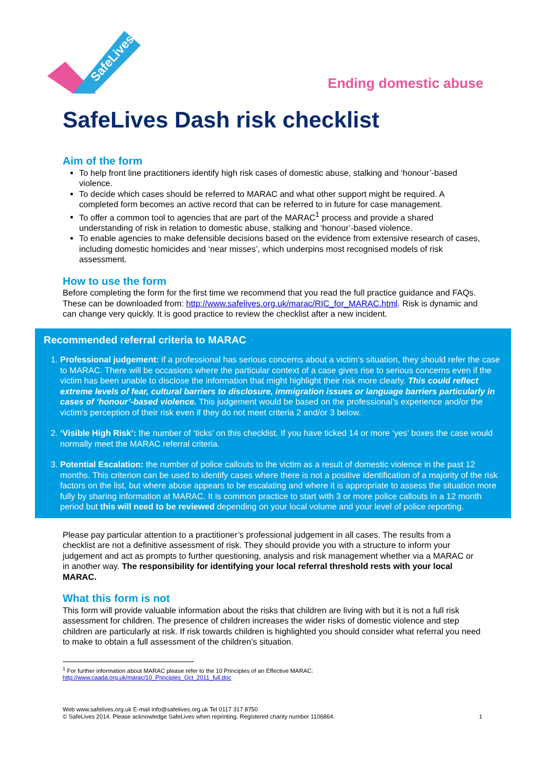SafeLives
Ending domestic abuse
SafeLives Dash risk checklist
Aim of the form
To help front line practitioners identify high risk cases of domestic abuse, stalking and ‘honour’-based violence.
To decide which cases should be referred to MARAC and what other support might be required. A completed form becomes an active record that can be referred to in future for case management.
To offer a common tool to agencies that are part of the MARAC<sup>1</sup> process and provide a shared understanding of risk in relation to domestic abuse, stalking and ‘honour’-based violence.
To enable agencies to make defensible decisions based on the evidence from extensive research of cases, including domestic homicides and ‘near misses’, which underpins most recognised models of risk assessment.
How to use the form
Before completing the form for the first time we recommend that you read the full practice guidance and FAQs. These can be downloaded from: http://www.safelives.org.uk/marac/RIC_for_MARAC.html. Risk is dynamic and can change very quickly. It is good practice to review the checklist after a new incident.
Recommended referral criteria to MARAC
1. Professional judgement: if a professional has serious concerns about a victim’s situation, they should refer the case to MARAC. There will be occasions where the particular context of a case gives rise to serious concerns even if the victim has been unable to disclose the information that might highlight their risk more clearly. This could reflect extreme levels of fear, cultural barriers to disclosure, immigration issues or language barriers particularly in cases of ‘honour’-based violence. This judgement would be based on the professional’s experience and/or the victim’s perception of their risk even if they do not meet criteria 2 and/or 3 below.
2. ‘Visible High Risk’: the number of ‘ticks’ on this checklist. If you have ticked 14 or more ‘yes’ boxes the case would normally meet the MARAC referral criteria.
3. Potential Escalation: the number of police callouts to the victim as a result of domestic violence in the past 12 months. This criterion can be used to identify cases where there is not a positive identification of a majority of the risk factors on the list, but where abuse appears to be escalating and where it is appropriate to assess the situation more fully by sharing information at MARAC. It is common practice to start with 3 or more police callouts in a 12 month period but this will need to be reviewed depending on your local volume and your level of police reporting.
Please pay particular attention to a practitioner’s professional judgement in all cases. The results from a checklist are not a definitive assessment of risk. They should provide you with a structure to inform your judgement and act as prompts to further questioning, analysis and risk management whether via a MARAC or in another way. The responsibility for identifying your local referral threshold rests with your local MARAC.
What this form is not
This form will provide valuable information about the risks that children are living with but it is not a full risk assessment for children. The presence of children increases the wider risks of domestic violence and step children are particularly at risk. If risk towards children is highlighted you should consider what referral you need to make to obtain a full assessment of the children’s situation.
<sup>1</sup> For further information about MARAC please refer to the 10 Principles of an Effective MARAC:
http://www.caada.org.uk/marac/10_Principles_Oct_2011_full.doc
Web www.safelives.org.uk E-mail info@safelives.org.uk Tel 0117 317 8750
© SafeLives 2014. Please acknowledge SafeLives when reprinting. Registered charity number 1106864.
1